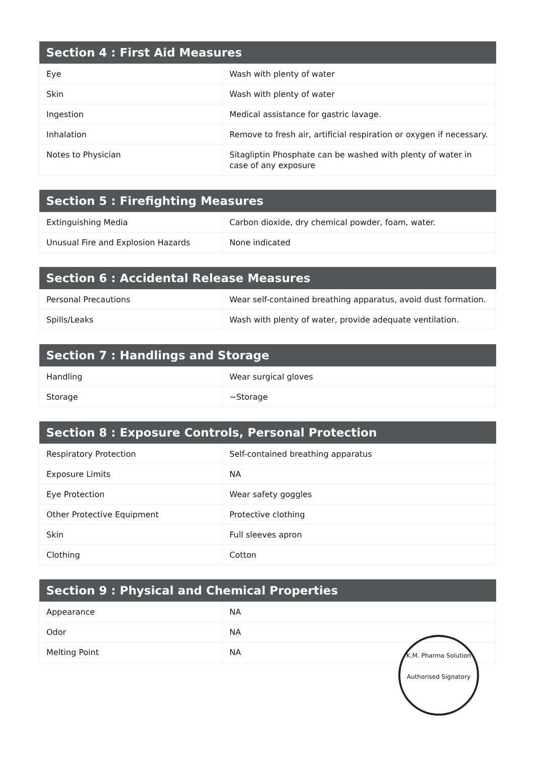| Section 4 : First Aid Measures | |
| --- | --- |
| Eye | Wash with plenty of water |
| Skin | Wash with plenty of water |
| Ingestion | Medical assistance for gastric lavage. |
| Inhalation | Remove to fresh air, artificial respiration or oxygen if necessary. |
| Notes to Physician | Sitagliptin Phosphate can be washed with plenty of water in case of any exposure |
| Section 5 : Firefighting Measures | |
| --- | --- |
| Extinguishing Media | Carbon dioxide, dry chemical powder, foam, water. |
| Unusual Fire and Explosion Hazards | None indicated |
| Section 6 : Accidental Release Measures | |
| --- | --- |
| Personal Precautions | Wear self-contained breathing apparatus, avoid dust formation. |
| Spills/Leaks | Wash with plenty of water, provide adequate ventilation. |
| Section 7 : Handlings and Storage | |
| --- | --- |
| Handling | Wear surgical gloves |
| Storage | ~Storage |
| Section 8 : Exposure Controls, Personal Protection | |
| --- | --- |
| Respiratory Protection | Self-contained breathing apparatus |
| Exposure Limits | NA |
| Eye Protection | Wear safety goggles |
| Other Protective Equipment | Protective clothing |
| Skin | Full sleeves apron |
| Clothing | Cotton |
| Section 9 : Physical and Chemical Properties | |
| --- | --- |
| Appearance | NA |
| Odor | NA |
| Melting Point | NA |
K.M. Pharma Solution
Authorised Signatory